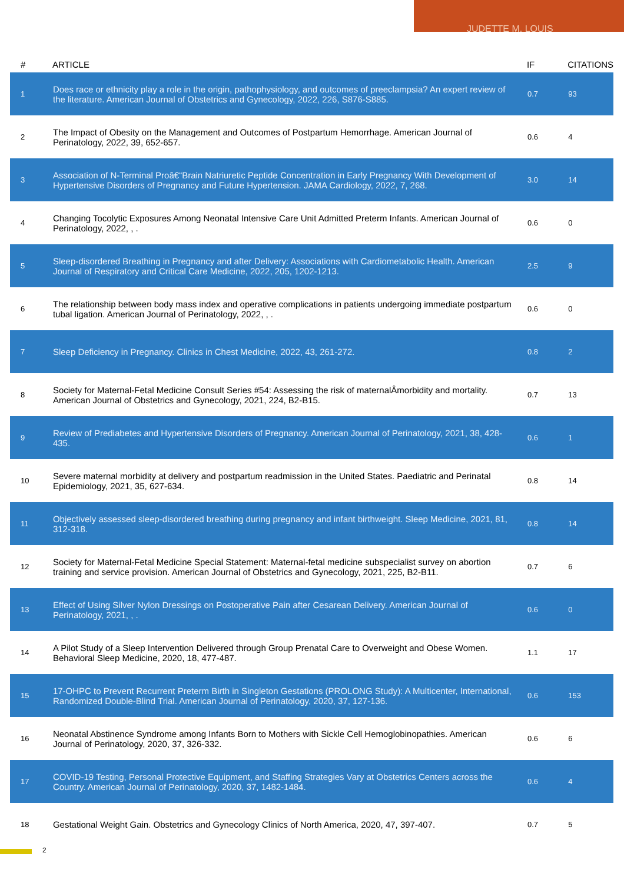JUDETTE M. LOUIS
| # | ARTICLE | IF | CITATIONS |
| --- | --- | --- | --- |
| 1 | Does race or ethnicity play a role in the origin, pathophysiology, and outcomes of preeclampsia? An expert review of the literature. American Journal of Obstetrics and Gynecology, 2022, 226, S876-S885. | 0.7 | 93 |
| 2 | The Impact of Obesity on the Management and Outcomes of Postpartum Hemorrhage. American Journal of Perinatology, 2022, 39, 652-657. | 0.6 | 4 |
| 3 | Association of N-Terminal Proâ€“Brain Natriuretic Peptide Concentration in Early Pregnancy With Development of Hypertensive Disorders of Pregnancy and Future Hypertension. JAMA Cardiology, 2022, 7, 268. | 3.0 | 14 |
| 4 | Changing Tocolytic Exposures Among Neonatal Intensive Care Unit Admitted Preterm Infants. American Journal of Perinatology, 2022, , . | 0.6 | 0 |
| 5 | Sleep-disordered Breathing in Pregnancy and after Delivery: Associations with Cardiometabolic Health. American Journal of Respiratory and Critical Care Medicine, 2022, 205, 1202-1213. | 2.5 | 9 |
| 6 | The relationship between body mass index and operative complications in patients undergoing immediate postpartum tubal ligation. American Journal of Perinatology, 2022, , . | 0.6 | 0 |
| 7 | Sleep Deficiency in Pregnancy. Clinics in Chest Medicine, 2022, 43, 261-272. | 0.8 | 2 |
| 8 | Society for Maternal-Fetal Medicine Consult Series #54: Assessing the risk of maternalÂmorbidity and mortality. American Journal of Obstetrics and Gynecology, 2021, 224, B2-B15. | 0.7 | 13 |
| 9 | Review of Prediabetes and Hypertensive Disorders of Pregnancy. American Journal of Perinatology, 2021, 38, 428-435. | 0.6 | 1 |
| 10 | Severe maternal morbidity at delivery and postpartum readmission in the United States. Paediatric and Perinatal Epidemiology, 2021, 35, 627-634. | 0.8 | 14 |
| 11 | Objectively assessed sleep-disordered breathing during pregnancy and infant birthweight. Sleep Medicine, 2021, 81, 312-318. | 0.8 | 14 |
| 12 | Society for Maternal-Fetal Medicine Special Statement: Maternal-fetal medicine subspecialist survey on abortion training and service provision. American Journal of Obstetrics and Gynecology, 2021, 225, B2-B11. | 0.7 | 6 |
| 13 | Effect of Using Silver Nylon Dressings on Postoperative Pain after Cesarean Delivery. American Journal of Perinatology, 2021, , . | 0.6 | 0 |
| 14 | A Pilot Study of a Sleep Intervention Delivered through Group Prenatal Care to Overweight and Obese Women. Behavioral Sleep Medicine, 2020, 18, 477-487. | 1.1 | 17 |
| 15 | 17-OHPC to Prevent Recurrent Preterm Birth in Singleton Gestations (PROLONG Study): A Multicenter, International, Randomized Double-Blind Trial. American Journal of Perinatology, 2020, 37, 127-136. | 0.6 | 153 |
| 16 | Neonatal Abstinence Syndrome among Infants Born to Mothers with Sickle Cell Hemoglobinopathies. American Journal of Perinatology, 2020, 37, 326-332. | 0.6 | 6 |
| 17 | COVID-19 Testing, Personal Protective Equipment, and Staffing Strategies Vary at Obstetrics Centers across the Country. American Journal of Perinatology, 2020, 37, 1482-1484. | 0.6 | 4 |
| 18 | Gestational Weight Gain. Obstetrics and Gynecology Clinics of North America, 2020, 47, 397-407. | 0.7 | 5 |
2